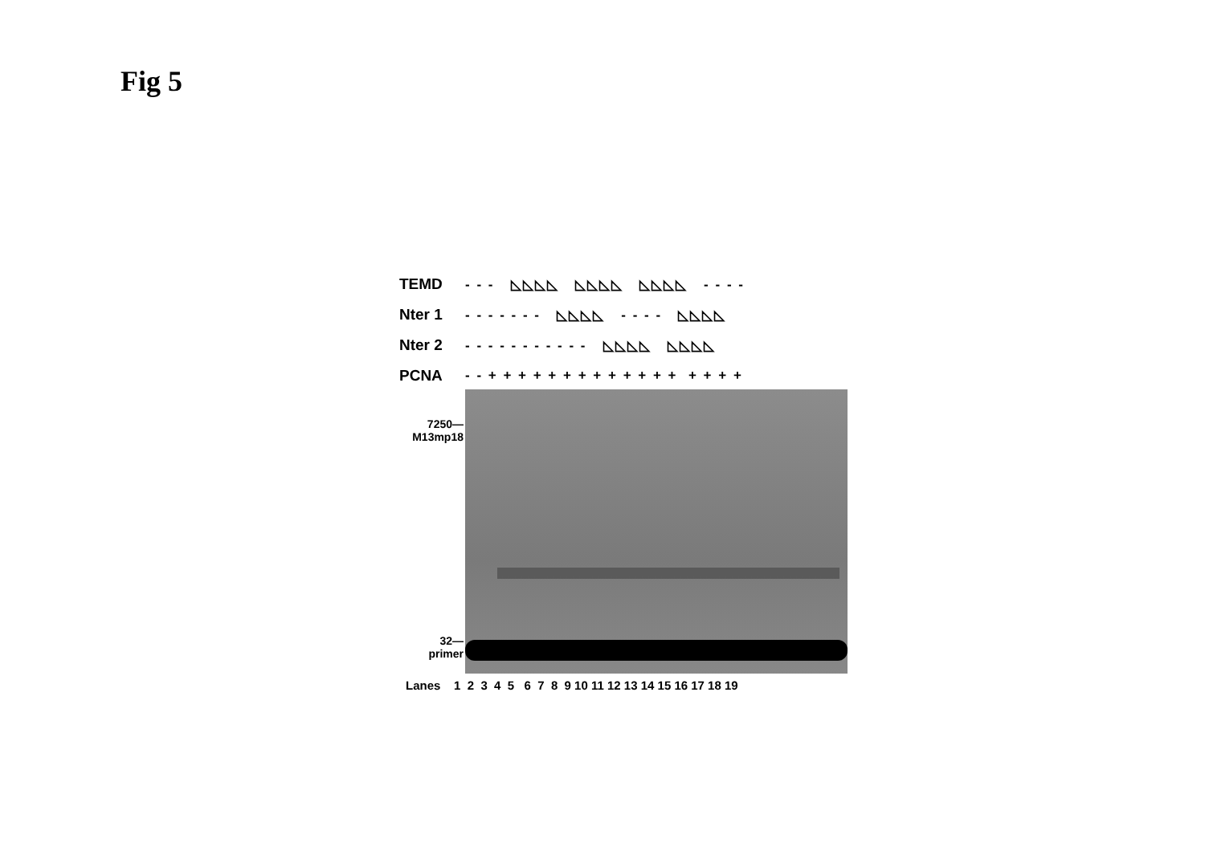Fig 5
TEMD - - - ◺◺◺◺ ◺◺◺◺ ◺◺◺◺ - - - -
Nter 1 - - - - - - - ◺◺◺◺ - - - - ◺◺◺◺
Nter 2 - - - - - - - - - - - ◺◺◺◺ ◺◺◺◺
PCNA - - + + + + + + + + + + + + + + + + +
7250—
M13mp18
32—
primer
Lanes 1 2 3 4 5 6 7 8 9 10 11 12 13 14 15 16 17 18 19